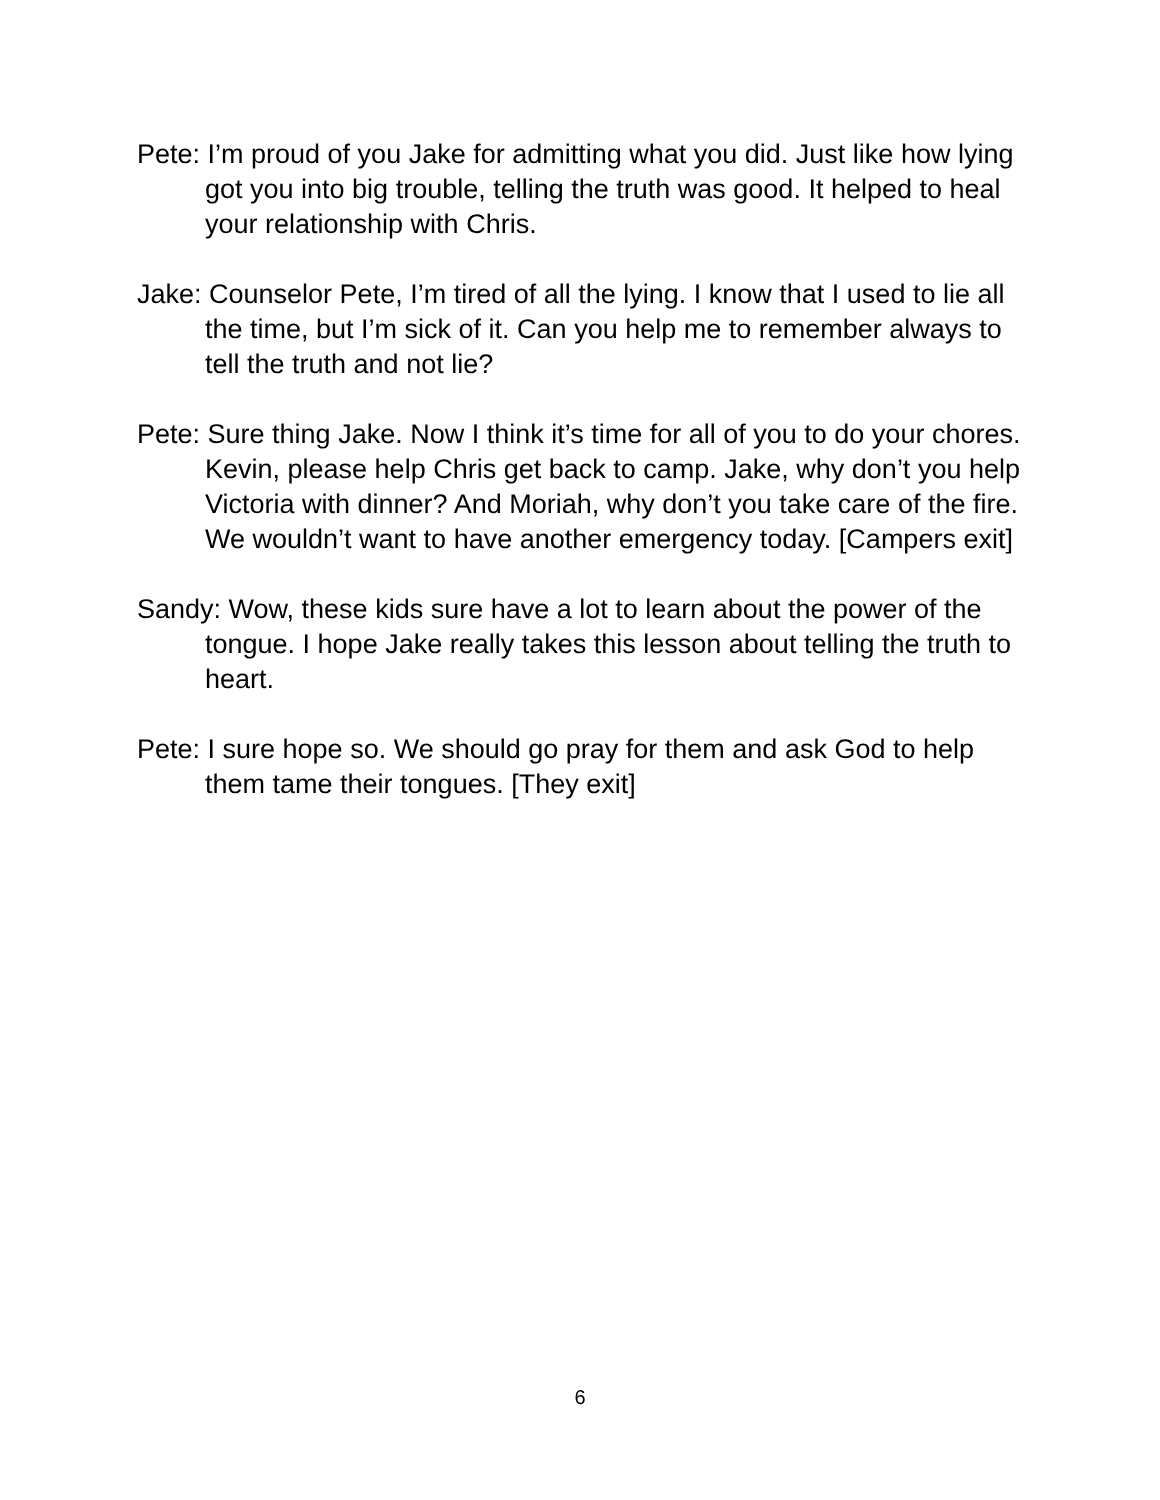Pete: I’m proud of you Jake for admitting what you did. Just like how lying got you into big trouble, telling the truth was good. It helped to heal your relationship with Chris.
Jake: Counselor Pete, I’m tired of all the lying. I know that I used to lie all the time, but I’m sick of it. Can you help me to remember always to tell the truth and not lie?
Pete: Sure thing Jake. Now I think it’s time for all of you to do your chores. Kevin, please help Chris get back to camp. Jake, why don’t you help Victoria with dinner? And Moriah, why don’t you take care of the fire. We wouldn’t want to have another emergency today. [Campers exit]
Sandy: Wow, these kids sure have a lot to learn about the power of the tongue. I hope Jake really takes this lesson about telling the truth to heart.
Pete: I sure hope so. We should go pray for them and ask God to help them tame their tongues. [They exit]
6